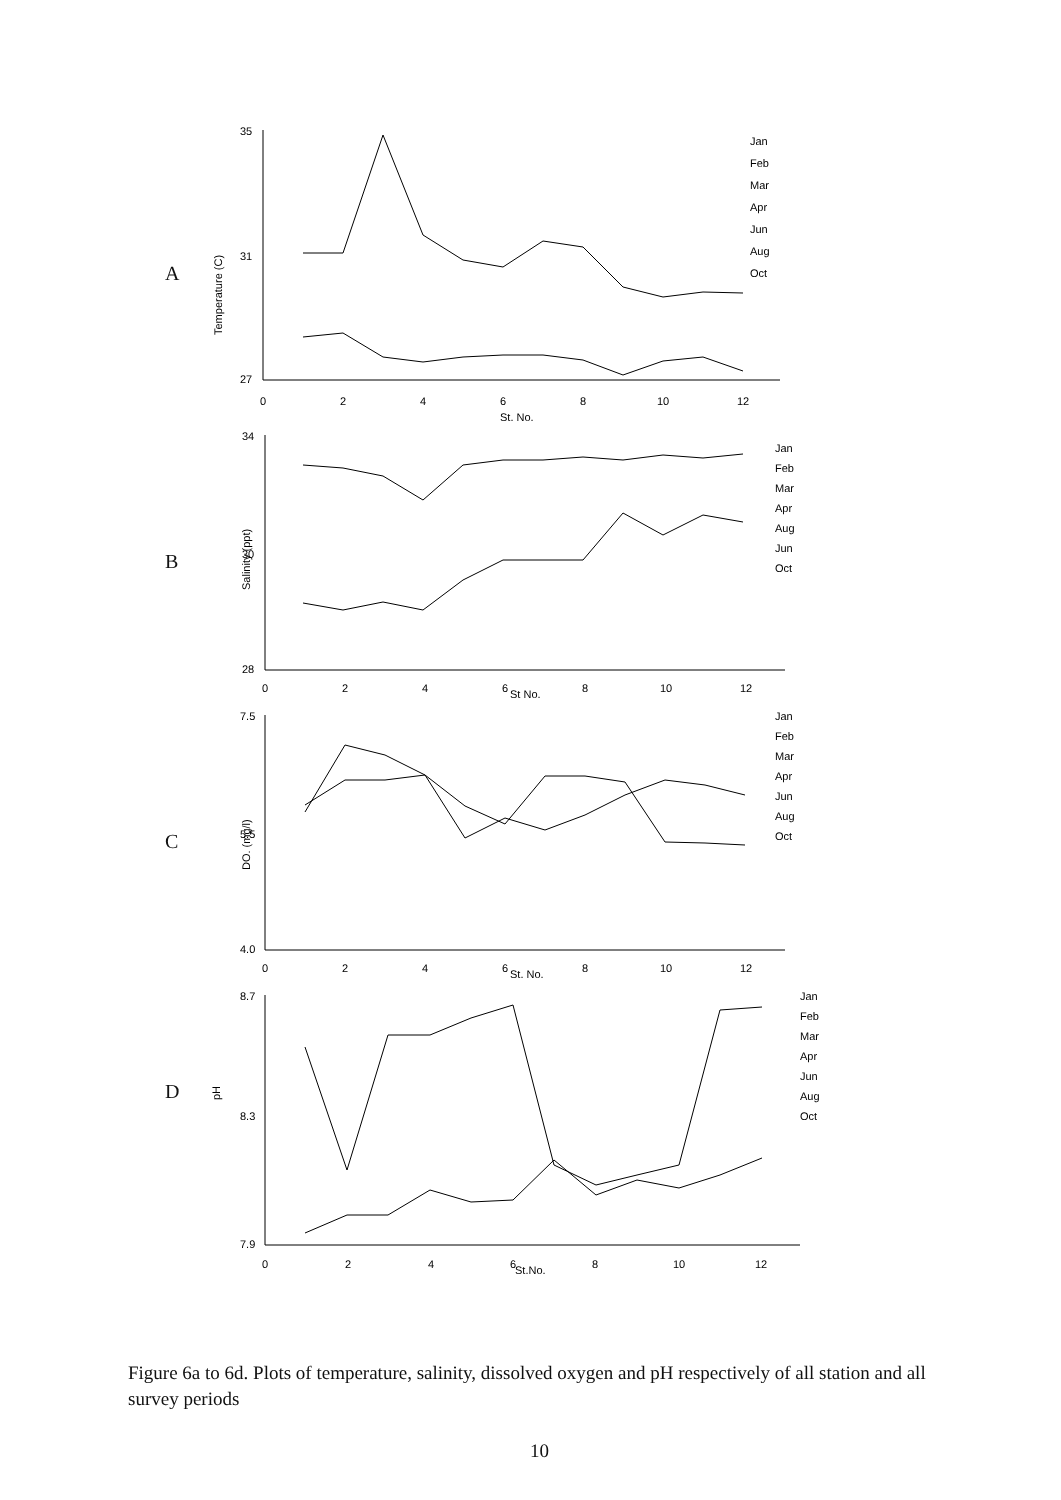A
Temperature (C)
35
31
27
0
2
4
6
8
10
12
St. No.
Jan
Feb
Mar
Apr
Jun
Aug
Oct
B
Salinity (ppt)
34
30
28
0
2
4
6
8
10
12
St No.
Jan
Feb
Mar
Apr
Aug
Jun
Oct
C
DO. (mg/l)
7.5
5.5
4.0
0
2
4
6
8
10
12
St. No.
Jan
Feb
Mar
Apr
Jun
Aug
Oct
D
pH
8.7
8.3
7.9
0
2
4
6
8
10
12
St.No.
Jan
Feb
Mar
Apr
Jun
Aug
Oct
Figure 6a to 6d. Plots of temperature, salinity, dissolved oxygen and pH respectively of all station and all survey periods
10